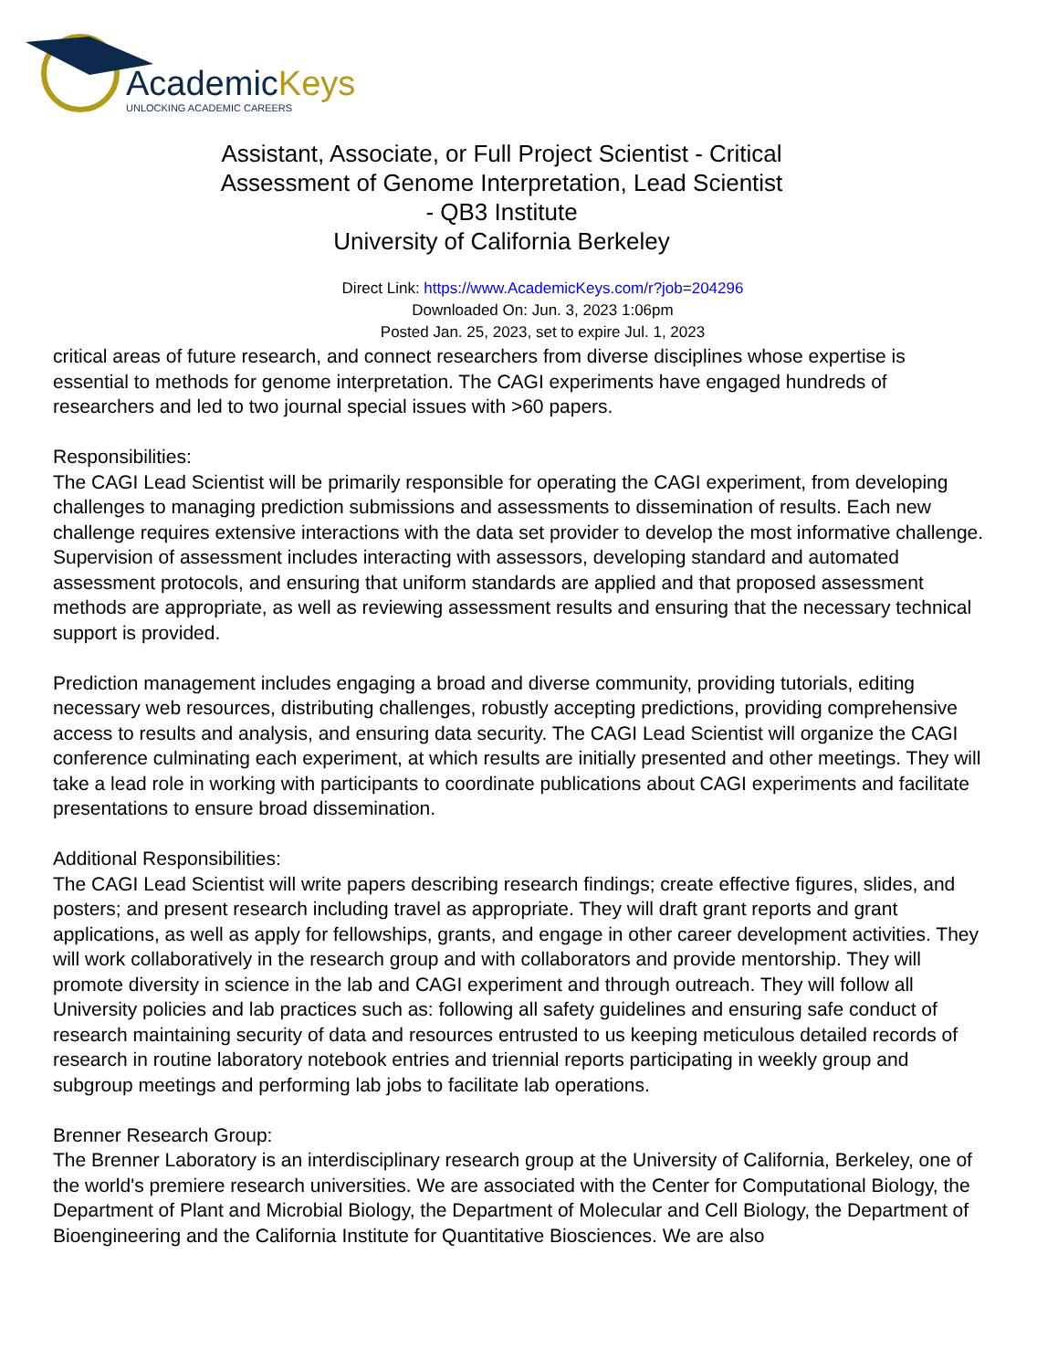AcademicKeys
UNLOCKING ACADEMIC CAREERS
Assistant, Associate, or Full Project Scientist - Critical Assessment of Genome Interpretation, Lead Scientist - QB3 Institute
University of California Berkeley
Direct Link: https://www.AcademicKeys.com/r?job=204296
Downloaded On: Jun. 3, 2023 1:06pm
Posted Jan. 25, 2023, set to expire Jul. 1, 2023
critical areas of future research, and connect researchers from diverse disciplines whose expertise is essential to methods for genome interpretation. The CAGI experiments have engaged hundreds of researchers and led to two journal special issues with >60 papers.
Responsibilities:
The CAGI Lead Scientist will be primarily responsible for operating the CAGI experiment, from developing challenges to managing prediction submissions and assessments to dissemination of results. Each new challenge requires extensive interactions with the data set provider to develop the most informative challenge. Supervision of assessment includes interacting with assessors, developing standard and automated assessment protocols, and ensuring that uniform standards are applied and that proposed assessment methods are appropriate, as well as reviewing assessment results and ensuring that the necessary technical support is provided.
Prediction management includes engaging a broad and diverse community, providing tutorials, editing necessary web resources, distributing challenges, robustly accepting predictions, providing comprehensive access to results and analysis, and ensuring data security. The CAGI Lead Scientist will organize the CAGI conference culminating each experiment, at which results are initially presented and other meetings. They will take a lead role in working with participants to coordinate publications about CAGI experiments and facilitate presentations to ensure broad dissemination.
Additional Responsibilities:
The CAGI Lead Scientist will write papers describing research findings; create effective figures, slides, and posters; and present research including travel as appropriate. They will draft grant reports and grant applications, as well as apply for fellowships, grants, and engage in other career development activities. They will work collaboratively in the research group and with collaborators and provide mentorship. They will promote diversity in science in the lab and CAGI experiment and through outreach. They will follow all University policies and lab practices such as: following all safety guidelines and ensuring safe conduct of research maintaining security of data and resources entrusted to us keeping meticulous detailed records of research in routine laboratory notebook entries and triennial reports participating in weekly group and subgroup meetings and performing lab jobs to facilitate lab operations.
Brenner Research Group:
The Brenner Laboratory is an interdisciplinary research group at the University of California, Berkeley, one of the world's premiere research universities. We are associated with the Center for Computational Biology, the Department of Plant and Microbial Biology, the Department of Molecular and Cell Biology, the Department of Bioengineering and the California Institute for Quantitative Biosciences. We are also